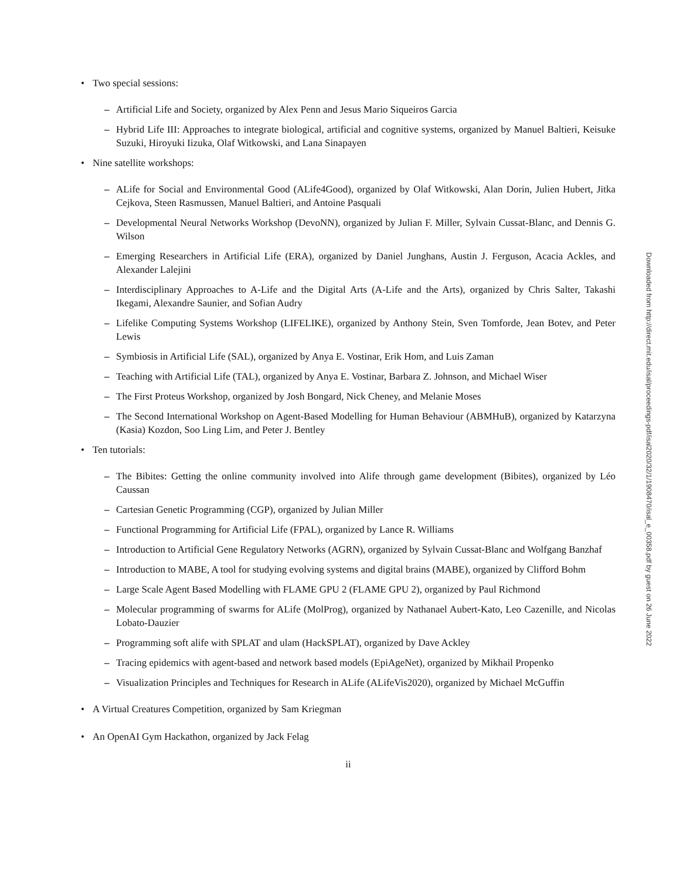• Two special sessions:
– Artificial Life and Society, organized by Alex Penn and Jesus Mario Siqueiros Garcia
– Hybrid Life III: Approaches to integrate biological, artificial and cognitive systems, organized by Manuel Baltieri, Keisuke Suzuki, Hiroyuki Iizuka, Olaf Witkowski, and Lana Sinapayen
• Nine satellite workshops:
– ALife for Social and Environmental Good (ALife4Good), organized by Olaf Witkowski, Alan Dorin, Julien Hubert, Jitka Cejkova, Steen Rasmussen, Manuel Baltieri, and Antoine Pasquali
– Developmental Neural Networks Workshop (DevoNN), organized by Julian F. Miller, Sylvain Cussat-Blanc, and Dennis G. Wilson
– Emerging Researchers in Artificial Life (ERA), organized by Daniel Junghans, Austin J. Ferguson, Acacia Ackles, and Alexander Lalejini
– Interdisciplinary Approaches to A-Life and the Digital Arts (A-Life and the Arts), organized by Chris Salter, Takashi Ikegami, Alexandre Saunier, and Sofian Audry
– Lifelike Computing Systems Workshop (LIFELIKE), organized by Anthony Stein, Sven Tomforde, Jean Botev, and Peter Lewis
– Symbiosis in Artificial Life (SAL), organized by Anya E. Vostinar, Erik Hom, and Luis Zaman
– Teaching with Artificial Life (TAL), organized by Anya E. Vostinar, Barbara Z. Johnson, and Michael Wiser
– The First Proteus Workshop, organized by Josh Bongard, Nick Cheney, and Melanie Moses
– The Second International Workshop on Agent-Based Modelling for Human Behaviour (ABMHuB), organized by Katarzyna (Kasia) Kozdon, Soo Ling Lim, and Peter J. Bentley
• Ten tutorials:
– The Bibites: Getting the online community involved into Alife through game development (Bibites), organized by Léo Caussan
– Cartesian Genetic Programming (CGP), organized by Julian Miller
– Functional Programming for Artificial Life (FPAL), organized by Lance R. Williams
– Introduction to Artificial Gene Regulatory Networks (AGRN), organized by Sylvain Cussat-Blanc and Wolfgang Banzhaf
– Introduction to MABE, A tool for studying evolving systems and digital brains (MABE), organized by Clifford Bohm
– Large Scale Agent Based Modelling with FLAME GPU 2 (FLAME GPU 2), organized by Paul Richmond
– Molecular programming of swarms for ALife (MolProg), organized by Nathanael Aubert-Kato, Leo Cazenille, and Nicolas Lobato-Dauzier
– Programming soft alife with SPLAT and ulam (HackSPLAT), organized by Dave Ackley
– Tracing epidemics with agent-based and network based models (EpiAgeNet), organized by Mikhail Propenko
– Visualization Principles and Techniques for Research in ALife (ALifeVis2020), organized by Michael McGuffin
• A Virtual Creatures Competition, organized by Sam Kriegman
• An OpenAI Gym Hackathon, organized by Jack Felag
ii
Downloaded from http://direct.mit.edu/isal/proceedings-pdf/isal2020/32/1/1908470/isal_e_00358.pdf by guest on 26 June 2022